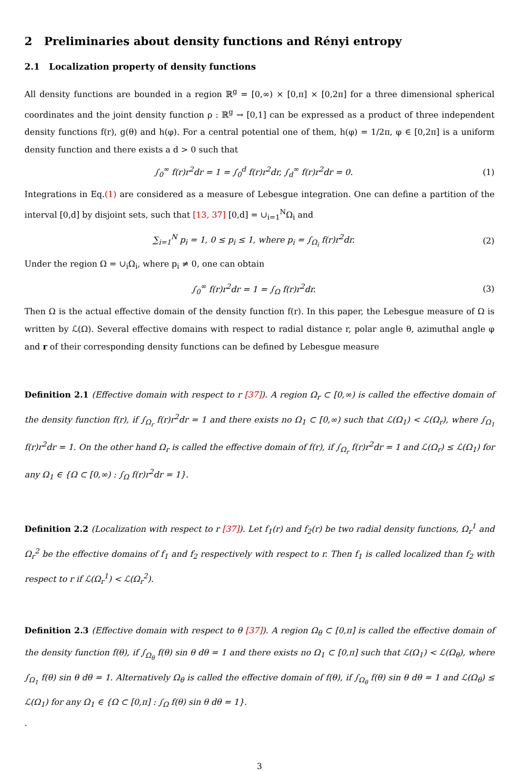2 Preliminaries about density functions and Rényi entropy
2.1 Localization property of density functions
All density functions are bounded in a region ℝ<sup>g</sup> = [0,∞) × [0,π] × [0,2π] for a three dimensional spherical coordinates and the joint density function ρ : ℝ<sup>g</sup> → [0,1] can be expressed as a product of three independent density functions f(r), g(θ) and h(φ). For a central potential one of them, h(φ) = 1/2π, φ ∈ [0,2π] is a uniform density function and there exists a d > 0 such that
∫<sub>0</sub><sup>∞</sup> f(r)r<sup>2</sup>dr = 1 = ∫<sub>0</sub><sup>d</sup> f(r)r<sup>2</sup>dr, ∫<sub>d</sub><sup>∞</sup> f(r)r<sup>2</sup>dr = 0. (1)
Integrations in Eq.(1) are considered as a measure of Lebesgue integration. One can define a partition of the interval [0,d] by disjoint sets, such that [13, 37] [0,d] = ∪<sub>i=1</sub><sup>N</sup>Ω<sub>i</sub> and
∑<sub>i=1</sub><sup>N</sup> p<sub>i</sub> = 1, 0 ≤ p<sub>i</sub> ≤ 1, where p<sub>i</sub> = ∫<sub>Ω<sub>i</sub></sub> f(r)r<sup>2</sup>dr. (2)
Under the region Ω = ∪<sub>i</sub>Ω<sub>i</sub>, where p<sub>i</sub> ≠ 0, one can obtain
∫<sub>0</sub><sup>∞</sup> f(r)r<sup>2</sup>dr = 1 = ∫<sub>Ω</sub> f(r)r<sup>2</sup>dr. (3)
Then Ω is the actual effective domain of the density function f(r). In this paper, the Lebesgue measure of Ω is written by ℒ(Ω). Several effective domains with respect to radial distance r, polar angle θ, azimuthal angle φ and r of their corresponding density functions can be defined by Lebesgue measure
Definition 2.1 (Effective domain with respect to r [37]). A region Ω<sub>r</sub> ⊂ [0,∞) is called the effective domain of the density function f(r), if ∫<sub>Ω<sub>r</sub></sub> f(r)r<sup>2</sup>dr = 1 and there exists no Ω<sub>1</sub> ⊂ [0,∞) such that ℒ(Ω<sub>1</sub>) < ℒ(Ω<sub>r</sub>), where ∫<sub>Ω<sub>1</sub></sub> f(r)r<sup>2</sup>dr = 1. On the other hand Ω<sub>r</sub> is called the effective domain of f(r), if ∫<sub>Ω<sub>r</sub></sub> f(r)r<sup>2</sup>dr = 1 and ℒ(Ω<sub>r</sub>) ≤ ℒ(Ω<sub>1</sub>) for any Ω<sub>1</sub> ∈ {Ω ⊂ [0,∞) : ∫<sub>Ω</sub> f(r)r<sup>2</sup>dr = 1}.
Definition 2.2 (Localization with respect to r [37]). Let f<sub>1</sub>(r) and f<sub>2</sub>(r) be two radial density functions, Ω<sub>r</sub><sup>1</sup> and Ω<sub>r</sub><sup>2</sup> be the effective domains of f<sub>1</sub> and f<sub>2</sub> respectively with respect to r. Then f<sub>1</sub> is called localized than f<sub>2</sub> with respect to r if ℒ(Ω<sub>r</sub><sup>1</sup>) < ℒ(Ω<sub>r</sub><sup>2</sup>).
Definition 2.3 (Effective domain with respect to θ [37]). A region Ω<sub>θ</sub> ⊂ [0,π] is called the effective domain of the density function f(θ), if ∫<sub>Ω<sub>θ</sub></sub> f(θ) sin θ dθ = 1 and there exists no Ω<sub>1</sub> ⊂ [0,π] such that ℒ(Ω<sub>1</sub>) < ℒ(Ω<sub>θ</sub>), where ∫<sub>Ω<sub>1</sub></sub> f(θ) sin θ dθ = 1. Alternatively Ω<sub>θ</sub> is called the effective domain of f(θ), if ∫<sub>Ω<sub>θ</sub></sub> f(θ) sin θ dθ = 1 and ℒ(Ω<sub>θ</sub>) ≤ ℒ(Ω<sub>1</sub>) for any Ω<sub>1</sub> ∈ {Ω ⊂ [0,π] : ∫<sub>Ω</sub> f(θ) sin θ dθ = 1}.
.
3